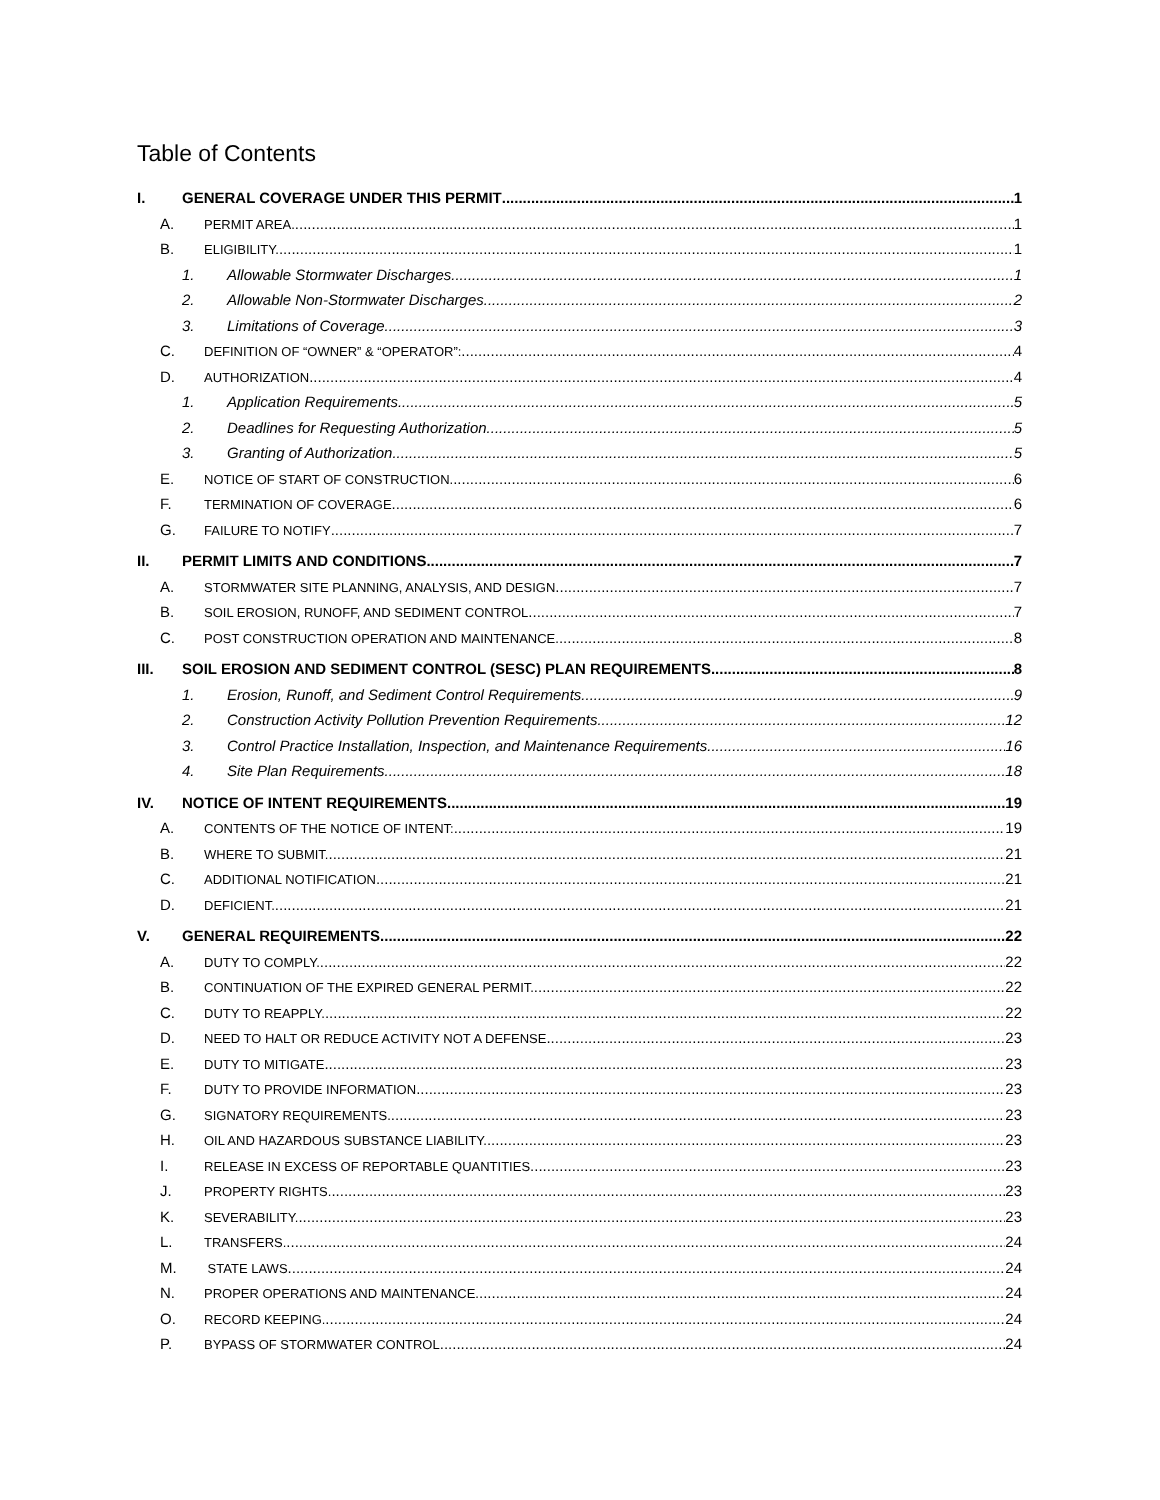Table of Contents
I. GENERAL COVERAGE UNDER THIS PERMIT 1
A. PERMIT AREA. 1
B. ELIGIBILITY. 1
1. Allowable Stormwater Discharges 1
2. Allowable Non-Stormwater Discharges 2
3. Limitations of Coverage. 3
C. DEFINITION OF “OWNER” & “OPERATOR”: 4
D. AUTHORIZATION 4
1. Application Requirements 5
2. Deadlines for Requesting Authorization 5
3. Granting of Authorization 5
E. NOTICE OF START OF CONSTRUCTION. 6
F. TERMINATION OF COVERAGE 6
G. FAILURE TO NOTIFY 7
II. PERMIT LIMITS AND CONDITIONS 7
A. STORMWATER SITE PLANNING, ANALYSIS, AND DESIGN 7
B. SOIL EROSION, RUNOFF, AND SEDIMENT CONTROL 7
C. POST CONSTRUCTION OPERATION AND MAINTENANCE. 8
III. SOIL EROSION AND SEDIMENT CONTROL (SESC) PLAN REQUIREMENTS 8
1. Erosion, Runoff, and Sediment Control Requirements 9
2. Construction Activity Pollution Prevention Requirements 12
3. Control Practice Installation, Inspection, and Maintenance Requirements 16
4. Site Plan Requirements 18
IV. NOTICE OF INTENT REQUIREMENTS 19
A. CONTENTS OF THE NOTICE OF INTENT: 19
B. WHERE TO SUBMIT. 21
C. ADDITIONAL NOTIFICATION 21
D. DEFICIENT. 21
V. GENERAL REQUIREMENTS 22
A. DUTY TO COMPLY. 22
B. CONTINUATION OF THE EXPIRED GENERAL PERMIT. 22
C. DUTY TO REAPPLY. 22
D. NEED TO HALT OR REDUCE ACTIVITY NOT A DEFENSE 23
E. DUTY TO MITIGATE 23
F. DUTY TO PROVIDE INFORMATION 23
G. SIGNATORY REQUIREMENTS. 23
H. OIL AND HAZARDOUS SUBSTANCE LIABILITY. 23
I. RELEASE IN EXCESS OF REPORTABLE QUANTITIES 23
J. PROPERTY RIGHTS. 23
K. SEVERABILITY. 23
L. TRANSFERS. 24
M. STATE LAWS 24
N. PROPER OPERATIONS AND MAINTENANCE. 24
O. RECORD KEEPING. 24
P. BYPASS OF STORMWATER CONTROL 24